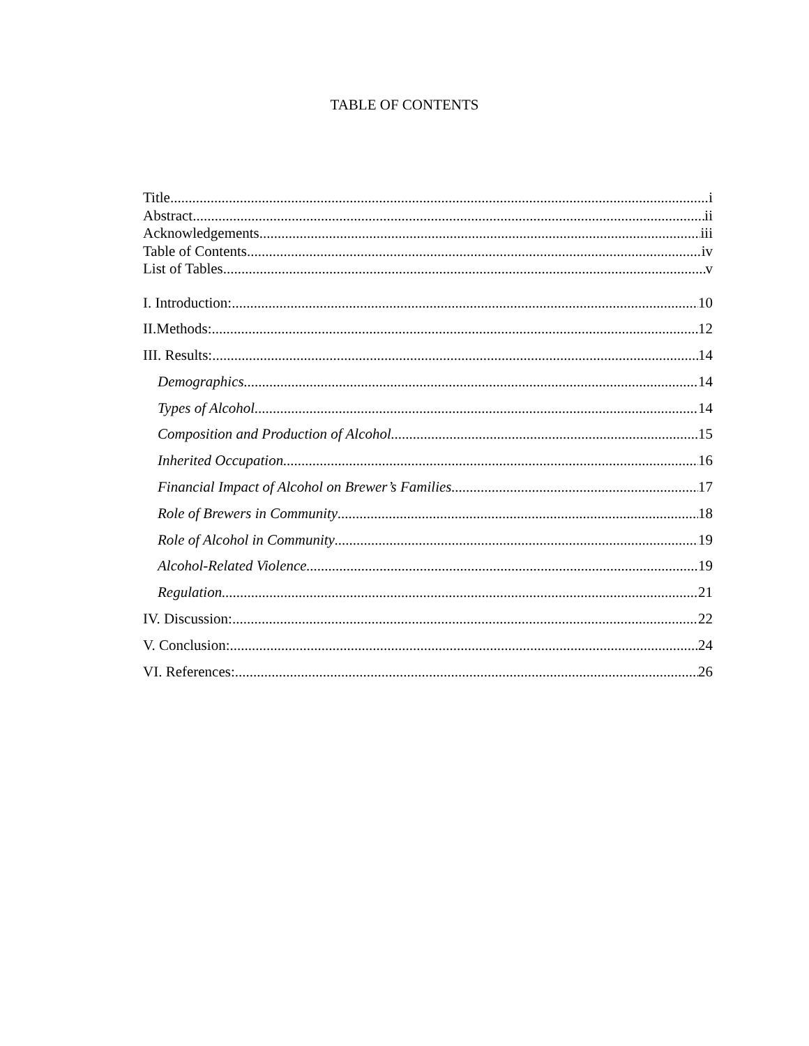TABLE OF CONTENTS
Title i
Abstract ii
Acknowledgements iii
Table of Contents iv
List of Tables v
I. Introduction: 10
II.Methods: 12
III. Results: 14
Demographics 14
Types of Alcohol 14
Composition and Production of Alcohol 15
Inherited Occupation 16
Financial Impact of Alcohol on Brewer’s Families 17
Role of Brewers in Community 18
Role of Alcohol in Community 19
Alcohol-Related Violence 19
Regulation 21
IV. Discussion: 22
V. Conclusion: 24
VI. References: 26